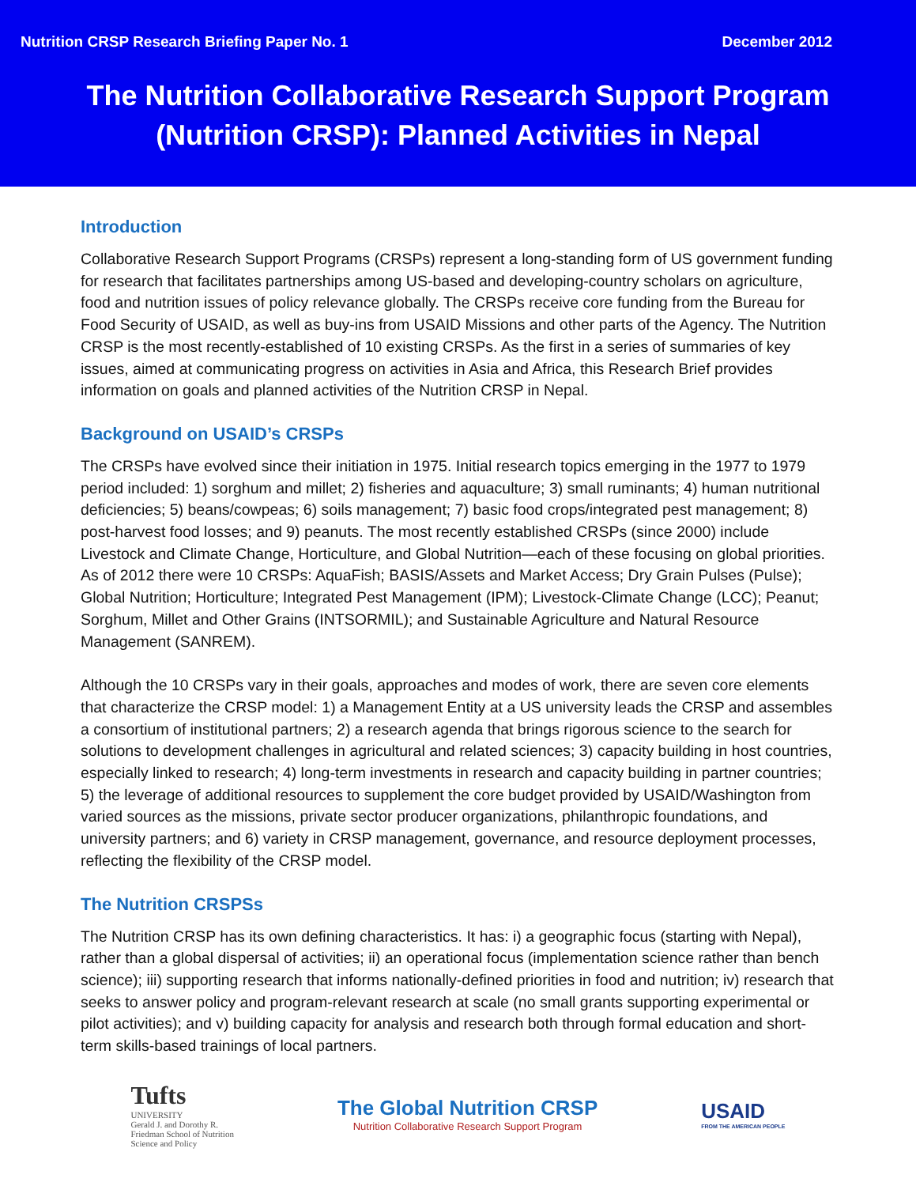Nutrition CRSP Research Briefing Paper No. 1 December 2012
The Nutrition Collaborative Research Support Program (Nutrition CRSP): Planned Activities in Nepal
Introduction
Collaborative Research Support Programs (CRSPs) represent a long-standing form of US government funding for research that facilitates partnerships among US-based and developing-country scholars on agriculture, food and nutrition issues of policy relevance globally. The CRSPs receive core funding from the Bureau for Food Security of USAID, as well as buy-ins from USAID Missions and other parts of the Agency. The Nutrition CRSP is the most recently-established of 10 existing CRSPs. As the first in a series of summaries of key issues, aimed at communicating progress on activities in Asia and Africa, this Research Brief provides information on goals and planned activities of the Nutrition CRSP in Nepal.
Background on USAID’s CRSPs
The CRSPs have evolved since their initiation in 1975. Initial research topics emerging in the 1977 to 1979 period included: 1) sorghum and millet; 2) fisheries and aquaculture; 3) small ruminants; 4) human nutritional deficiencies; 5) beans/cowpeas; 6) soils management; 7) basic food crops/integrated pest management; 8) post-harvest food losses; and 9) peanuts. The most recently established CRSPs (since 2000) include Livestock and Climate Change, Horticulture, and Global Nutrition—each of these focusing on global priorities. As of 2012 there were 10 CRSPs: AquaFish; BASIS/Assets and Market Access; Dry Grain Pulses (Pulse); Global Nutrition; Horticulture; Integrated Pest Management (IPM); Livestock-Climate Change (LCC); Peanut; Sorghum, Millet and Other Grains (INTSORMIL); and Sustainable Agriculture and Natural Resource Management (SANREM).
Although the 10 CRSPs vary in their goals, approaches and modes of work, there are seven core elements that characterize the CRSP model: 1) a Management Entity at a US university leads the CRSP and assembles a consortium of institutional partners; 2) a research agenda that brings rigorous science to the search for solutions to development challenges in agricultural and related sciences; 3) capacity building in host countries, especially linked to research; 4) long-term investments in research and capacity building in partner countries; 5) the leverage of additional resources to supplement the core budget provided by USAID/Washington from varied sources as the missions, private sector producer organizations, philanthropic foundations, and university partners; and 6) variety in CRSP management, governance, and resource deployment processes, reflecting the flexibility of the CRSP model.
The Nutrition CRSPSs
The Nutrition CRSP has its own defining characteristics. It has: i) a geographic focus (starting with Nepal), rather than a global dispersal of activities; ii) an operational focus (implementation science rather than bench science); iii) supporting research that informs nationally-defined priorities in food and nutrition; iv) research that seeks to answer policy and program-relevant research at scale (no small grants supporting experimental or pilot activities); and v) building capacity for analysis and research both through formal education and short-term skills-based trainings of local partners.
Tufts
UNIVERSITY
Gerald J. and Dorothy R.
Friedman School of Nutrition
Science and Policy
The Global Nutrition CRSP
Nutrition Collaborative Research Support Program
USAID
FROM THE AMERICAN PEOPLE